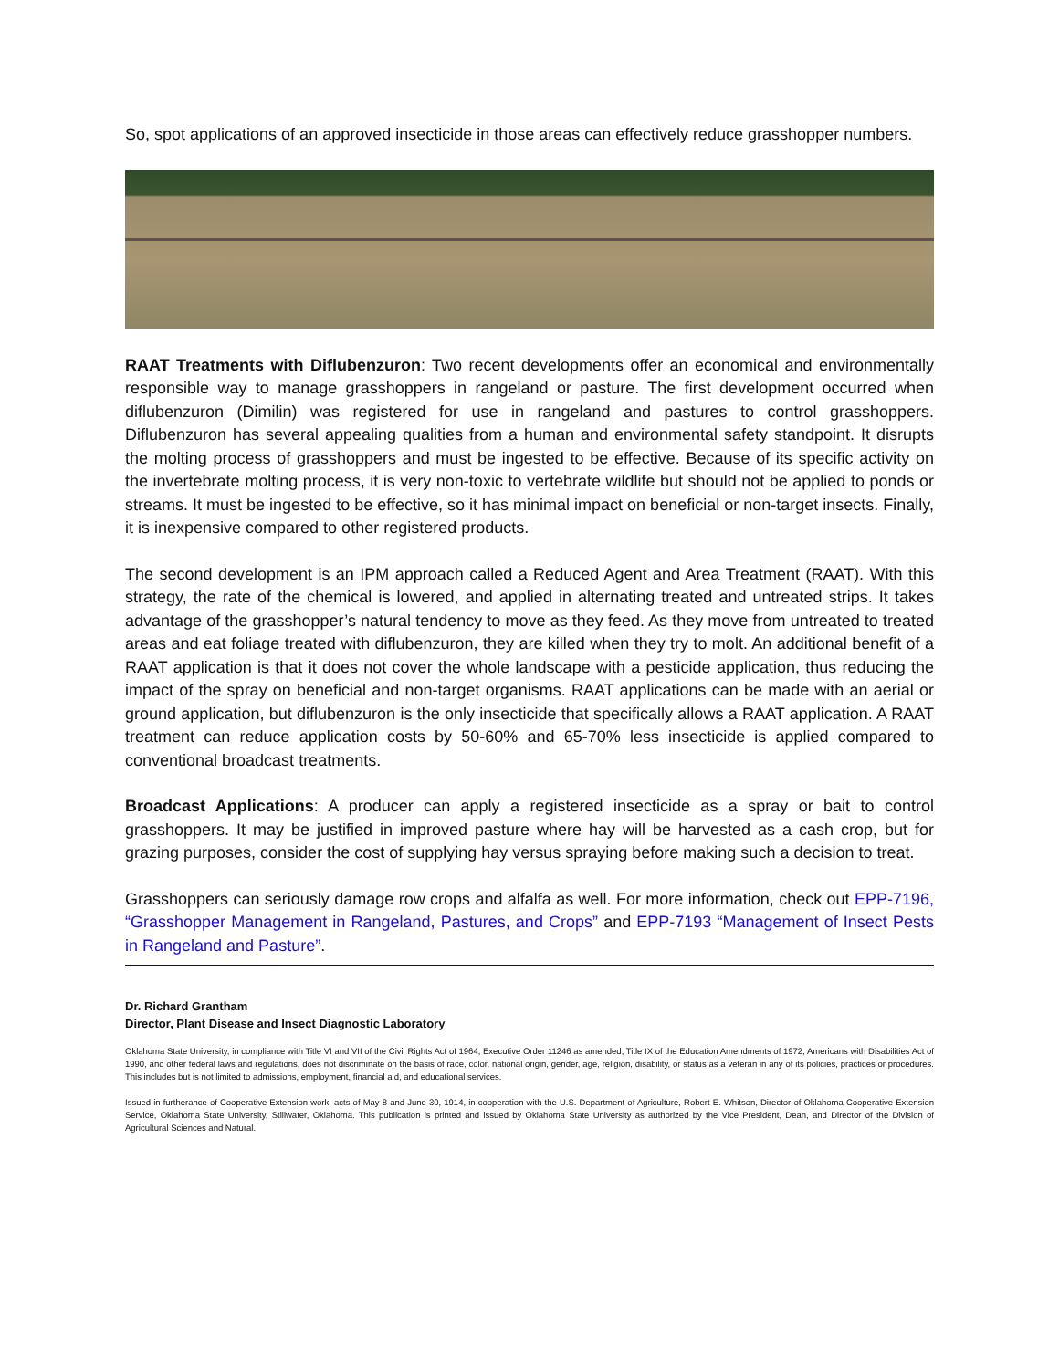So, spot applications of an approved insecticide in those areas can effectively reduce grasshopper numbers.
RAAT Treatments with Diflubenzuron: Two recent developments offer an economical and environmentally responsible way to manage grasshoppers in rangeland or pasture. The first development occurred when diflubenzuron (Dimilin) was registered for use in rangeland and pastures to control grasshoppers. Diflubenzuron has several appealing qualities from a human and environmental safety standpoint. It disrupts the molting process of grasshoppers and must be ingested to be effective. Because of its specific activity on the invertebrate molting process, it is very non-toxic to vertebrate wildlife but should not be applied to ponds or streams. It must be ingested to be effective, so it has minimal impact on beneficial or non-target insects. Finally, it is inexpensive compared to other registered products.
The second development is an IPM approach called a Reduced Agent and Area Treatment (RAAT). With this strategy, the rate of the chemical is lowered, and applied in alternating treated and untreated strips. It takes advantage of the grasshopper’s natural tendency to move as they feed. As they move from untreated to treated areas and eat foliage treated with diflubenzuron, they are killed when they try to molt. An additional benefit of a RAAT application is that it does not cover the whole landscape with a pesticide application, thus reducing the impact of the spray on beneficial and non-target organisms. RAAT applications can be made with an aerial or ground application, but diflubenzuron is the only insecticide that specifically allows a RAAT application. A RAAT treatment can reduce application costs by 50-60% and 65-70% less insecticide is applied compared to conventional broadcast treatments.
Broadcast Applications: A producer can apply a registered insecticide as a spray or bait to control grasshoppers. It may be justified in improved pasture where hay will be harvested as a cash crop, but for grazing purposes, consider the cost of supplying hay versus spraying before making such a decision to treat.
Grasshoppers can seriously damage row crops and alfalfa as well. For more information, check out EPP-7196, “Grasshopper Management in Rangeland, Pastures, and Crops” and EPP-7193 “Management of Insect Pests in Rangeland and Pasture”.
Dr. Richard Grantham
Director, Plant Disease and Insect Diagnostic Laboratory
Oklahoma State University, in compliance with Title VI and VII of the Civil Rights Act of 1964, Executive Order 11246 as amended, Title IX of the Education Amendments of 1972, Americans with Disabilities Act of 1990, and other federal laws and regulations, does not discriminate on the basis of race, color, national origin, gender, age, religion, disability, or status as a veteran in any of its policies, practices or procedures. This includes but is not limited to admissions, employment, financial aid, and educational services.
Issued in furtherance of Cooperative Extension work, acts of May 8 and June 30, 1914, in cooperation with the U.S. Department of Agriculture, Robert E. Whitson, Director of Oklahoma Cooperative Extension Service, Oklahoma State University, Stillwater, Oklahoma. This publication is printed and issued by Oklahoma State University as authorized by the Vice President, Dean, and Director of the Division of Agricultural Sciences and Natural.